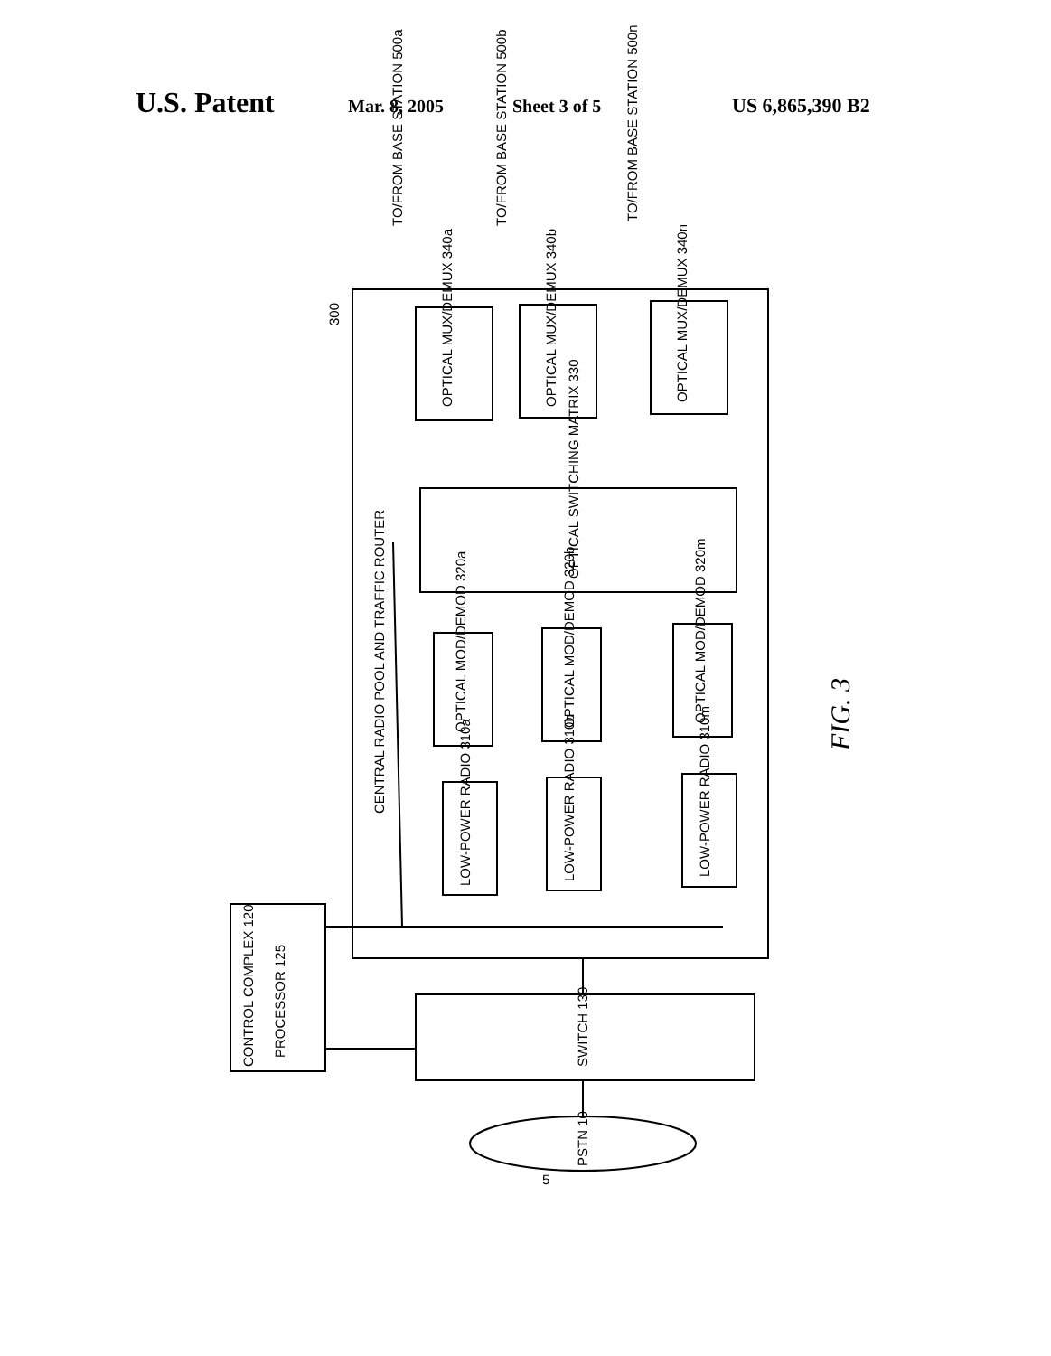U.S. Patent Mar. 8, 2005 Sheet 3 of 5 US 6,865,390 B2
TO/FROM BASE STATION 500a
TO/FROM BASE STATION 500b
TO/FROM BASE STATION 500n
300
CENTRAL RADIO POOL AND TRAFFIC ROUTER
OPTICAL MUX/DEMUX 340a
OPTICAL MUX/DEMUX 340b
OPTICAL MUX/DEMUX 340n
OPTICAL SWITCHING MATRIX 330
OPTICAL MOD/DEMOD 320a
OPTICAL MOD/DEMOD 320b
OPTICAL MOD/DEMOD 320m
LOW-POWER RADIO 310a
LOW-POWER RADIO 310b
LOW-POWER RADIO 310m
CONTROL COMPLEX 120
PROCESSOR 125
SWITCH 130
PSTN 10
5
FIG. 3